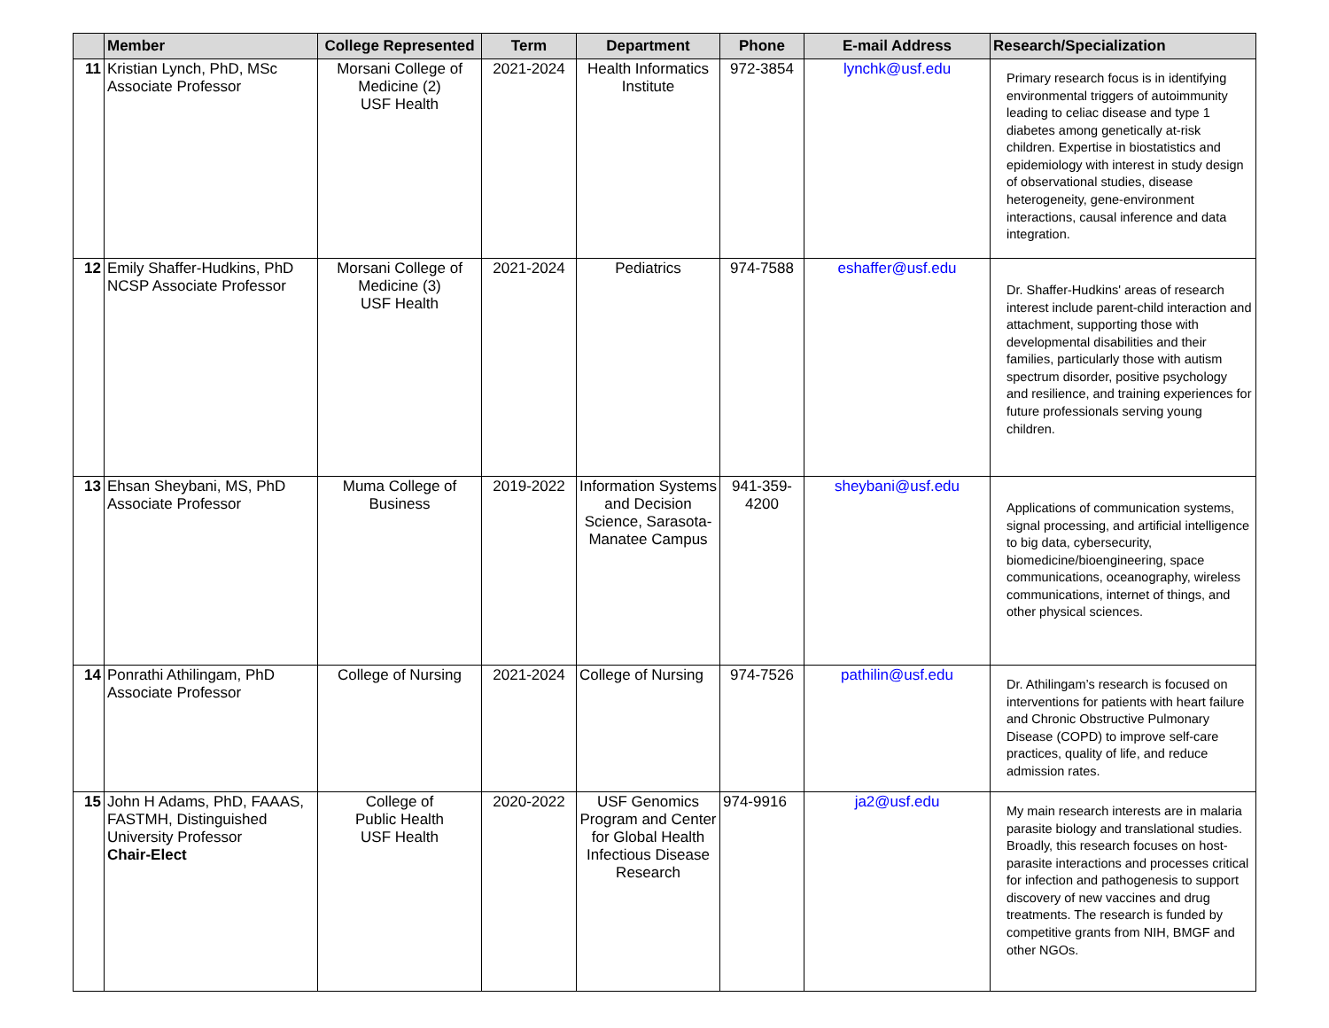| | Member | College Represented | Term | Department | Phone | E-mail Address | Research/Specialization |
| --- | --- | --- | --- | --- | --- | --- | --- |
| 11 | Kristian Lynch, PhD, MSc Associate Professor | Morsani College of Medicine (2) USF Health | 2021-2024 | Health Informatics Institute | 972-3854 | lynchk@usf.edu | Primary research focus is in identifying environmental triggers of autoimmunity leading to celiac disease and type 1 diabetes among genetically at-risk children. Expertise in biostatistics and epidemiology with interest in study design of observational studies, disease heterogeneity, gene-environment interactions, causal inference and data integration. |
| 12 | Emily Shaffer-Hudkins, PhD NCSP Associate Professor | Morsani College of Medicine (3) USF Health | 2021-2024 | Pediatrics | 974-7588 | eshaffer@usf.edu | Dr. Shaffer-Hudkins' areas of research interest include parent-child interaction and attachment, supporting those with developmental disabilities and their families, particularly those with autism spectrum disorder, positive psychology and resilience, and training experiences for future professionals serving young children. |
| 13 | Ehsan Sheybani, MS, PhD Associate Professor | Muma College of Business | 2019-2022 | Information Systems and Decision Science, Sarasota-Manatee Campus | 941-359-4200 | sheybani@usf.edu | Applications of communication systems, signal processing, and artificial intelligence to big data, cybersecurity, biomedicine/bioengineering, space communications, oceanography, wireless communications, internet of things, and other physical sciences. |
| 14 | Ponrathi Athilingam, PhD Associate Professor | College of Nursing | 2021-2024 | College of Nursing | 974-7526 | pathilin@usf.edu | Dr. Athilingam’s research is focused on interventions for patients with heart failure and Chronic Obstructive Pulmonary Disease (COPD) to improve self-care practices, quality of life, and reduce admission rates. |
| 15 | John H Adams, PhD, FAAAS, FASTMH, Distinguished University Professor Chair-Elect | College of Public Health USF Health | 2020-2022 | USF Genomics Program and Center for Global Health Infectious Disease Research | 974-9916 | ja2@usf.edu | My main research interests are in malaria parasite biology and translational studies. Broadly, this research focuses on host-parasite interactions and processes critical for infection and pathogenesis to support discovery of new vaccines and drug treatments. The research is funded by competitive grants from NIH, BMGF and other NGOs. |